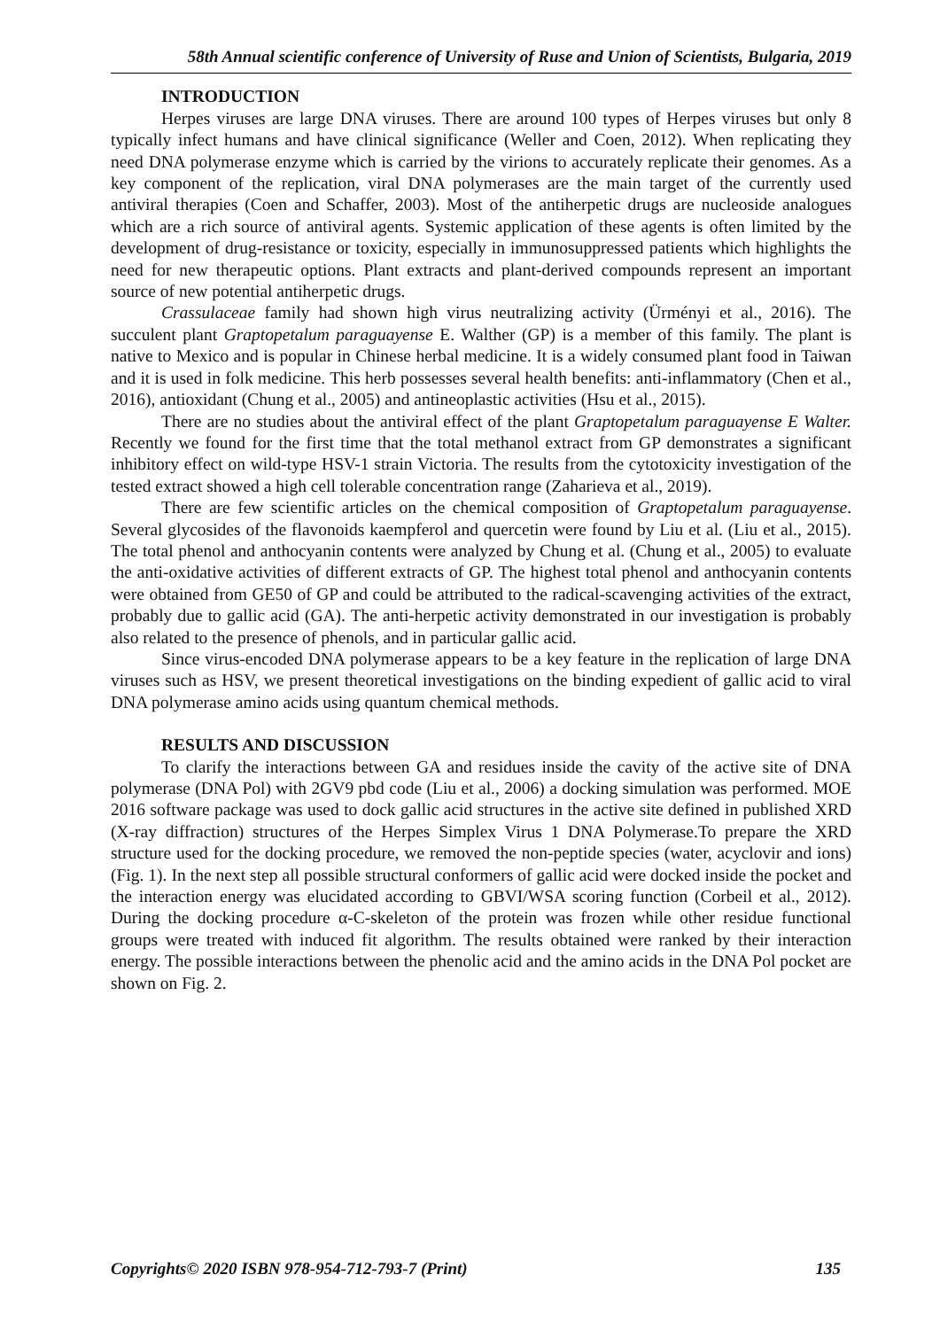58th Annual scientific conference of University of Ruse and Union of Scientists, Bulgaria, 2019
INTRODUCTION
Herpes viruses are large DNA viruses. There are around 100 types of Herpes viruses but only 8 typically infect humans and have clinical significance (Weller and Coen, 2012). When replicating they need DNA polymerase enzyme which is carried by the virions to accurately replicate their genomes. As a key component of the replication, viral DNA polymerases are the main target of the currently used antiviral therapies (Coen and Schaffer, 2003). Most of the antiherpetic drugs are nucleoside analogues which are a rich source of antiviral agents. Systemic application of these agents is often limited by the development of drug-resistance or toxicity, especially in immunosuppressed patients which highlights the need for new therapeutic options. Plant extracts and plant-derived compounds represent an important source of new potential antiherpetic drugs.
Crassulaceae family had shown high virus neutralizing activity (Ürményi et al., 2016). The succulent plant Graptopetalum paraguayense E. Walther (GP) is a member of this family. The plant is native to Mexico and is popular in Chinese herbal medicine. It is a widely consumed plant food in Taiwan and it is used in folk medicine. This herb possesses several health benefits: anti-inflammatory (Chen et al., 2016), antioxidant (Chung et al., 2005) and antineoplastic activities (Hsu et al., 2015).
There are no studies about the antiviral effect of the plant Graptopetalum paraguayense E Walter. Recently we found for the first time that the total methanol extract from GP demonstrates a significant inhibitory effect on wild-type HSV-1 strain Victoria. The results from the cytotoxicity investigation of the tested extract showed a high cell tolerable concentration range (Zaharieva et al., 2019).
There are few scientific articles on the chemical composition of Graptopetalum paraguayense. Several glycosides of the flavonoids kaempferol and quercetin were found by Liu et al. (Liu et al., 2015). The total phenol and anthocyanin contents were analyzed by Chung et al. (Chung et al., 2005) to evaluate the anti-oxidative activities of different extracts of GP. The highest total phenol and anthocyanin contents were obtained from GE50 of GP and could be attributed to the radical-scavenging activities of the extract, probably due to gallic acid (GA). The anti-herpetic activity demonstrated in our investigation is probably also related to the presence of phenols, and in particular gallic acid.
Since virus-encoded DNA polymerase appears to be a key feature in the replication of large DNA viruses such as HSV, we present theoretical investigations on the binding expedient of gallic acid to viral DNA polymerase amino acids using quantum chemical methods.
RESULTS AND DISCUSSION
To clarify the interactions between GA and residues inside the cavity of the active site of DNA polymerase (DNA Pol) with 2GV9 pbd code (Liu et al., 2006) a docking simulation was performed. MOE 2016 software package was used to dock gallic acid structures in the active site defined in published XRD (X-ray diffraction) structures of the Herpes Simplex Virus 1 DNA Polymerase.To prepare the XRD structure used for the docking procedure, we removed the non-peptide species (water, acyclovir and ions) (Fig. 1). In the next step all possible structural conformers of gallic acid were docked inside the pocket and the interaction energy was elucidated according to GBVI/WSA scoring function (Corbeil et al., 2012). During the docking procedure α-C-skeleton of the protein was frozen while other residue functional groups were treated with induced fit algorithm. The results obtained were ranked by their interaction energy. The possible interactions between the phenolic acid and the amino acids in the DNA Pol pocket are shown on Fig. 2.
Copyrights© 2020 ISBN 978-954-712-793-7 (Print) 135